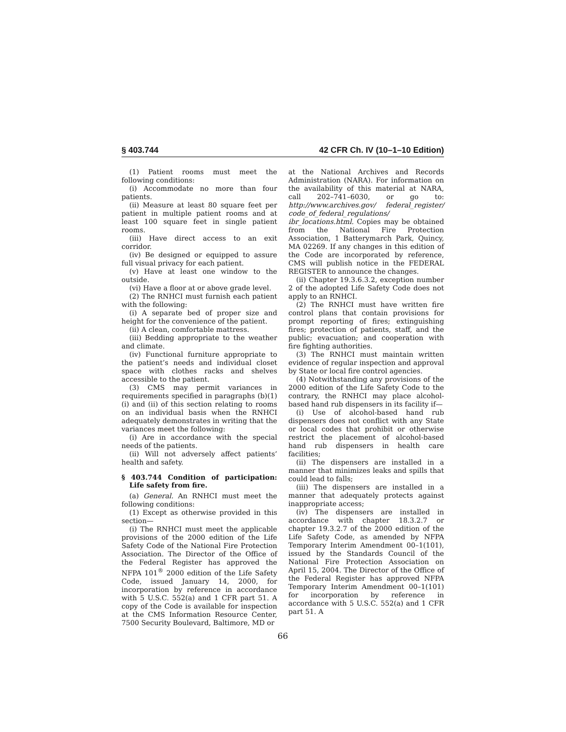§ 403.744 42 CFR Ch. IV (10–1–10 Edition)
(1) Patient rooms must meet the following conditions:
(i) Accommodate no more than four patients.
(ii) Measure at least 80 square feet per patient in multiple patient rooms and at least 100 square feet in single patient rooms.
(iii) Have direct access to an exit corridor.
(iv) Be designed or equipped to assure full visual privacy for each patient.
(v) Have at least one window to the outside.
(vi) Have a floor at or above grade level.
(2) The RNHCI must furnish each patient with the following:
(i) A separate bed of proper size and height for the convenience of the patient.
(ii) A clean, comfortable mattress.
(iii) Bedding appropriate to the weather and climate.
(iv) Functional furniture appropriate to the patient’s needs and individual closet space with clothes racks and shelves accessible to the patient.
(3) CMS may permit variances in requirements specified in paragraphs (b)(1)(i) and (ii) of this section relating to rooms on an individual basis when the RNHCI adequately demonstrates in writing that the variances meet the following:
(i) Are in accordance with the special needs of the patients.
(ii) Will not adversely affect patients’ health and safety.
§ 403.744 Condition of participation: Life safety from fire.
(a) General. An RNHCI must meet the following conditions:
(1) Except as otherwise provided in this section—
(i) The RNHCI must meet the applicable provisions of the 2000 edition of the Life Safety Code of the National Fire Protection Association. The Director of the Office of the Federal Register has approved the NFPA 101<sup>®</sup> 2000 edition of the Life Safety Code, issued January 14, 2000, for incorporation by reference in accordance with 5 U.S.C. 552(a) and 1 CFR part 51. A copy of the Code is available for inspection at the CMS Information Resource Center, 7500 Security Boulevard, Baltimore, MD or
at the National Archives and Records Administration (NARA). For information on the availability of this material at NARA, call 202–741–6030, or go to: http://www.archives.gov/ federal_register/ code_of_federal_regulations/ ibr_locations.html. Copies may be obtained from the National Fire Protection Association, 1 Batterymarch Park, Quincy, MA 02269. If any changes in this edition of the Code are incorporated by reference, CMS will publish notice in the FEDERAL REGISTER to announce the changes.
(ii) Chapter 19.3.6.3.2, exception number 2 of the adopted Life Safety Code does not apply to an RNHCI.
(2) The RNHCI must have written fire control plans that contain provisions for prompt reporting of fires; extinguishing fires; protection of patients, staff, and the public; evacuation; and cooperation with fire fighting authorities.
(3) The RNHCI must maintain written evidence of regular inspection and approval by State or local fire control agencies.
(4) Notwithstanding any provisions of the 2000 edition of the Life Safety Code to the contrary, the RNHCI may place alcohol-based hand rub dispensers in its facility if—
(i) Use of alcohol-based hand rub dispensers does not conflict with any State or local codes that prohibit or otherwise restrict the placement of alcohol-based hand rub dispensers in health care facilities;
(ii) The dispensers are installed in a manner that minimizes leaks and spills that could lead to falls;
(iii) The dispensers are installed in a manner that adequately protects against inappropriate access;
(iv) The dispensers are installed in accordance with chapter 18.3.2.7 or chapter 19.3.2.7 of the 2000 edition of the Life Safety Code, as amended by NFPA Temporary Interim Amendment 00–1(101), issued by the Standards Council of the National Fire Protection Association on April 15, 2004. The Director of the Office of the Federal Register has approved NFPA Temporary Interim Amendment 00–1(101) for incorporation by reference in accordance with 5 U.S.C. 552(a) and 1 CFR part 51. A
66